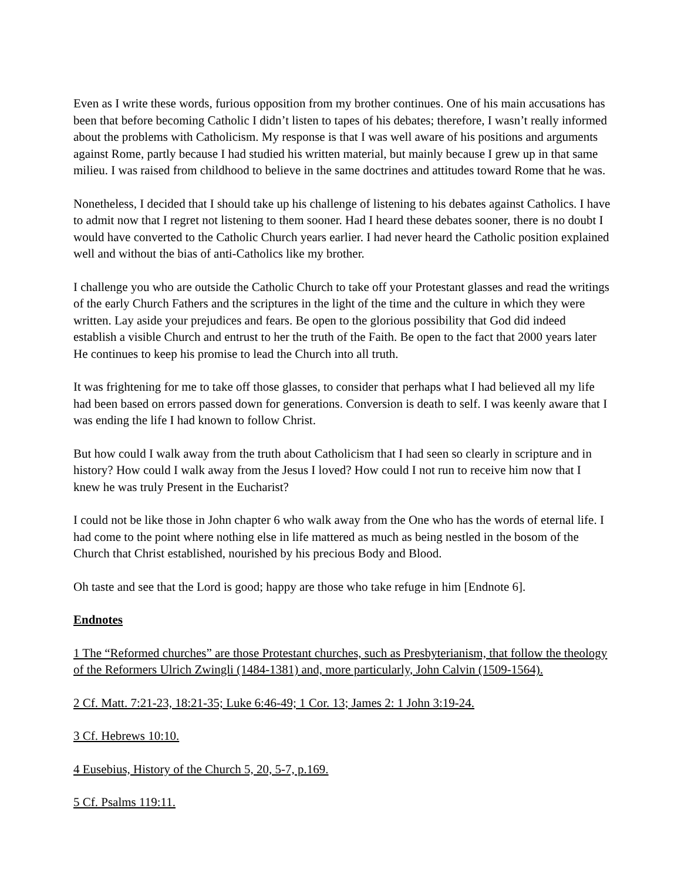Even as I write these words, furious opposition from my brother continues. One of his main accusations has been that before becoming Catholic I didn’t listen to tapes of his debates; therefore, I wasn’t really informed about the problems with Catholicism. My response is that I was well aware of his positions and arguments against Rome, partly because I had studied his written material, but mainly because I grew up in that same milieu. I was raised from childhood to believe in the same doctrines and attitudes toward Rome that he was.
Nonetheless, I decided that I should take up his challenge of listening to his debates against Catholics. I have to admit now that I regret not listening to them sooner. Had I heard these debates sooner, there is no doubt I would have converted to the Catholic Church years earlier. I had never heard the Catholic position explained well and without the bias of anti-Catholics like my brother.
I challenge you who are outside the Catholic Church to take off your Protestant glasses and read the writings of the early Church Fathers and the scriptures in the light of the time and the culture in which they were written. Lay aside your prejudices and fears. Be open to the glorious possibility that God did indeed establish a visible Church and entrust to her the truth of the Faith. Be open to the fact that 2000 years later He continues to keep his promise to lead the Church into all truth.
It was frightening for me to take off those glasses, to consider that perhaps what I had believed all my life had been based on errors passed down for generations. Conversion is death to self. I was keenly aware that I was ending the life I had known to follow Christ.
But how could I walk away from the truth about Catholicism that I had seen so clearly in scripture and in history? How could I walk away from the Jesus I loved? How could I not run to receive him now that I knew he was truly Present in the Eucharist?
I could not be like those in John chapter 6 who walk away from the One who has the words of eternal life. I had come to the point where nothing else in life mattered as much as being nestled in the bosom of the Church that Christ established, nourished by his precious Body and Blood.
Oh taste and see that the Lord is good; happy are those who take refuge in him [Endnote 6].
Endnotes
1 The “Reformed churches” are those Protestant churches, such as Presbyterianism, that follow the theology of the Reformers Ulrich Zwingli (1484-1381) and, more particularly, John Calvin (1509-1564).
2 Cf. Matt. 7:21-23, 18:21-35; Luke 6:46-49; 1 Cor. 13; James 2: 1 John 3:19-24.
3 Cf. Hebrews 10:10.
4 Eusebius, History of the Church 5, 20, 5-7, p.169.
5 Cf. Psalms 119:11.